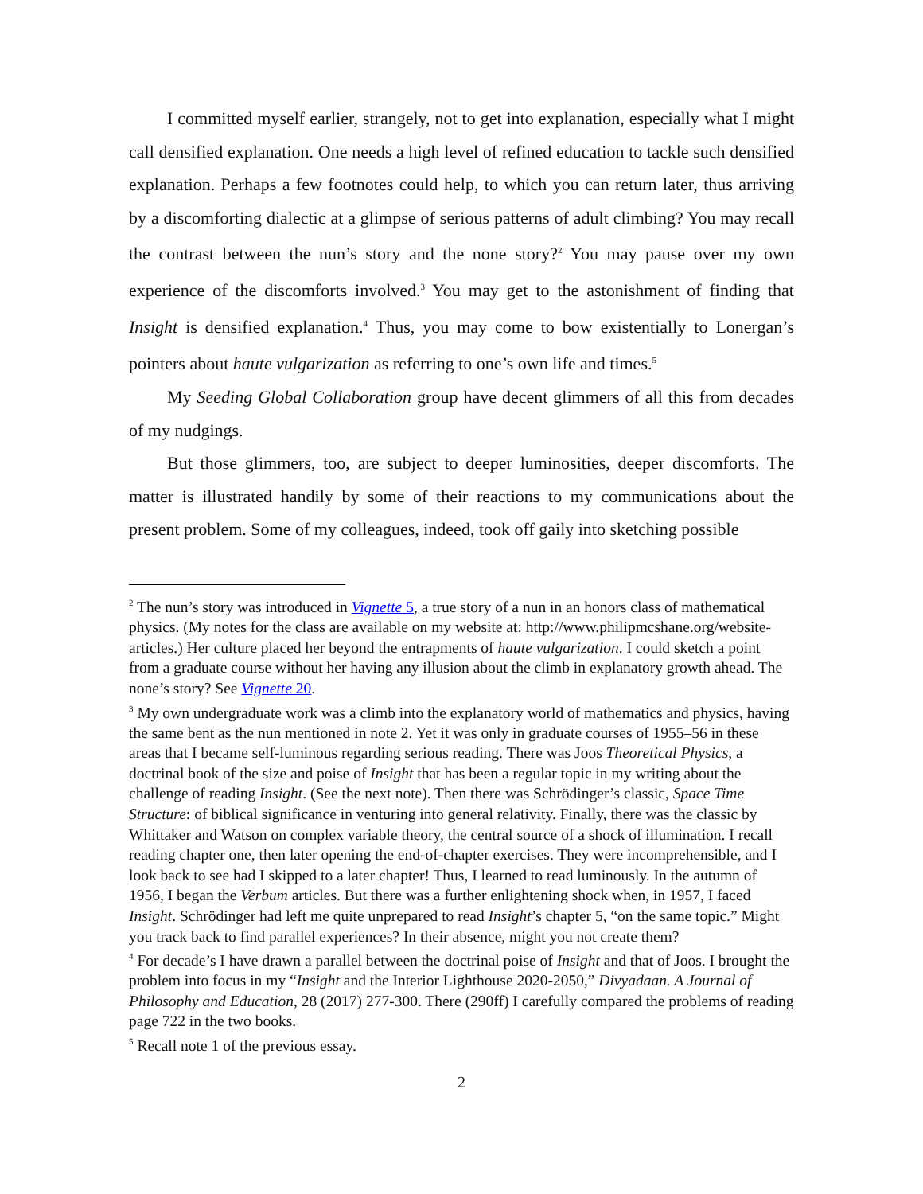I committed myself earlier, strangely, not to get into explanation, especially what I might call densified explanation. One needs a high level of refined education to tackle such densified explanation. Perhaps a few footnotes could help, to which you can return later, thus arriving by a discomforting dialectic at a glimpse of serious patterns of adult climbing? You may recall the contrast between the nun’s story and the none story?<sup>2</sup> You may pause over my own experience of the discomforts involved.<sup>3</sup> You may get to the astonishment of finding that Insight is densified explanation.<sup>4</sup> Thus, you may come to bow existentially to Lonergan’s pointers about haute vulgarization as referring to one’s own life and times.<sup>5</sup>
My Seeding Global Collaboration group have decent glimmers of all this from decades of my nudgings.
But those glimmers, too, are subject to deeper luminosities, deeper discomforts. The matter is illustrated handily by some of their reactions to my communications about the present problem. Some of my colleagues, indeed, took off gaily into sketching possible
<sup>2</sup> The nun’s story was introduced in Vignette 5, a true story of a nun in an honors class of mathematical physics. (My notes for the class are available on my website at: http://www.philipmcshane.org/website-articles.) Her culture placed her beyond the entrapments of haute vulgarization. I could sketch a point from a graduate course without her having any illusion about the climb in explanatory growth ahead. The none’s story? See Vignette 20.
<sup>3</sup> My own undergraduate work was a climb into the explanatory world of mathematics and physics, having the same bent as the nun mentioned in note 2. Yet it was only in graduate courses of 1955–56 in these areas that I became self-luminous regarding serious reading. There was Joos Theoretical Physics, a doctrinal book of the size and poise of Insight that has been a regular topic in my writing about the challenge of reading Insight. (See the next note). Then there was Schrödinger’s classic, Space Time Structure: of biblical significance in venturing into general relativity. Finally, there was the classic by Whittaker and Watson on complex variable theory, the central source of a shock of illumination. I recall reading chapter one, then later opening the end-of-chapter exercises. They were incomprehensible, and I look back to see had I skipped to a later chapter! Thus, I learned to read luminously. In the autumn of 1956, I began the Verbum articles. But there was a further enlightening shock when, in 1957, I faced Insight. Schrödinger had left me quite unprepared to read Insight’s chapter 5, “on the same topic.” Might you track back to find parallel experiences? In their absence, might you not create them?
<sup>4</sup> For decade’s I have drawn a parallel between the doctrinal poise of Insight and that of Joos. I brought the problem into focus in my “Insight and the Interior Lighthouse 2020-2050,” Divyadaan. A Journal of Philosophy and Education, 28 (2017) 277-300. There (290ff) I carefully compared the problems of reading page 722 in the two books.
<sup>5</sup> Recall note 1 of the previous essay.
2